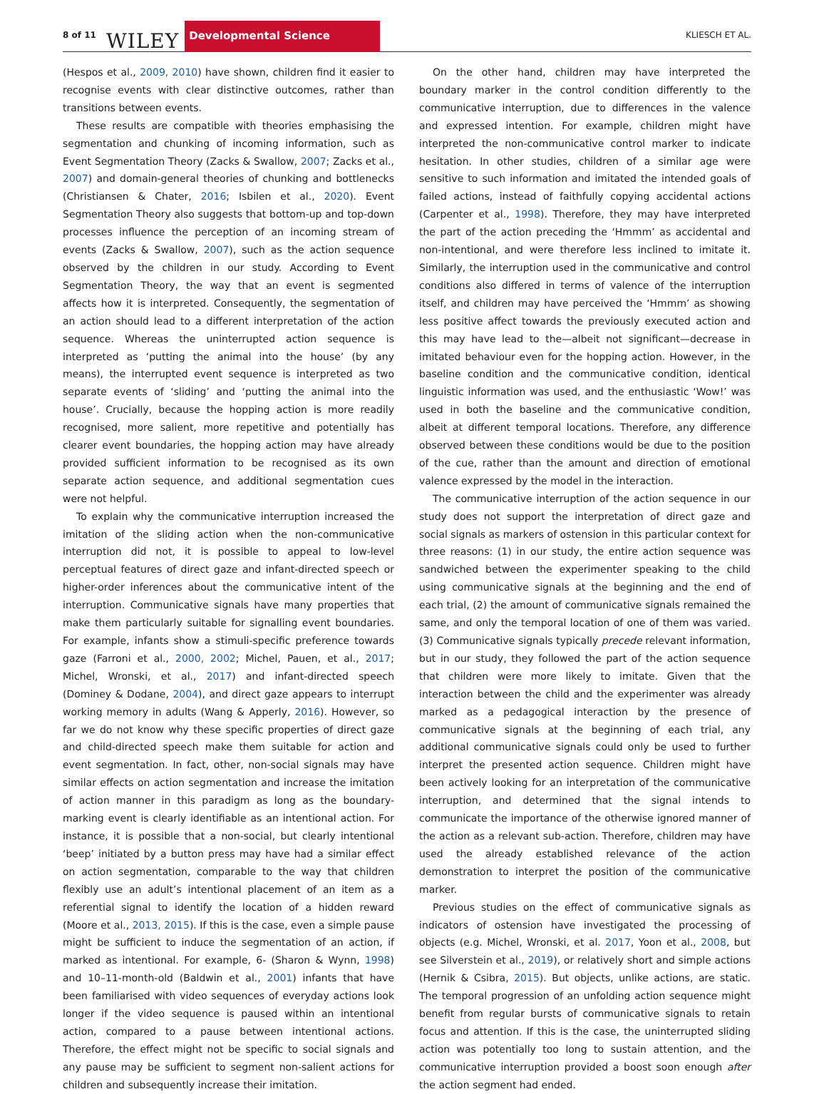8 of 11 WILEY Developmental Science KLIESCH ET AL.
(Hespos et al., 2009, 2010) have shown, children find it easier to recognise events with clear distinctive outcomes, rather than transitions between events.
These results are compatible with theories emphasising the segmentation and chunking of incoming information, such as Event Segmentation Theory (Zacks & Swallow, 2007; Zacks et al., 2007) and domain-general theories of chunking and bottlenecks (Christiansen & Chater, 2016; Isbilen et al., 2020). Event Segmentation Theory also suggests that bottom-up and top-down processes influence the perception of an incoming stream of events (Zacks & Swallow, 2007), such as the action sequence observed by the children in our study. According to Event Segmentation Theory, the way that an event is segmented affects how it is interpreted. Consequently, the segmentation of an action should lead to a different interpretation of the action sequence. Whereas the uninterrupted action sequence is interpreted as ‘putting the animal into the house’ (by any means), the interrupted event sequence is interpreted as two separate events of ‘sliding’ and ‘putting the animal into the house’. Crucially, because the hopping action is more readily recognised, more salient, more repetitive and potentially has clearer event boundaries, the hopping action may have already provided sufficient information to be recognised as its own separate action sequence, and additional segmentation cues were not helpful.
To explain why the communicative interruption increased the imitation of the sliding action when the non-communicative interruption did not, it is possible to appeal to low-level perceptual features of direct gaze and infant-directed speech or higher-order inferences about the communicative intent of the interruption. Communicative signals have many properties that make them particularly suitable for signalling event boundaries. For example, infants show a stimuli-specific preference towards gaze (Farroni et al., 2000, 2002; Michel, Pauen, et al., 2017; Michel, Wronski, et al., 2017) and infant-directed speech (Dominey & Dodane, 2004), and direct gaze appears to interrupt working memory in adults (Wang & Apperly, 2016). However, so far we do not know why these specific properties of direct gaze and child-directed speech make them suitable for action and event segmentation. In fact, other, non-social signals may have similar effects on action segmentation and increase the imitation of action manner in this paradigm as long as the boundary-marking event is clearly identifiable as an intentional action. For instance, it is possible that a non-social, but clearly intentional ‘beep’ initiated by a button press may have had a similar effect on action segmentation, comparable to the way that children flexibly use an adult’s intentional placement of an item as a referential signal to identify the location of a hidden reward (Moore et al., 2013, 2015). If this is the case, even a simple pause might be sufficient to induce the segmentation of an action, if marked as intentional. For example, 6- (Sharon & Wynn, 1998) and 10–11-month-old (Baldwin et al., 2001) infants that have been familiarised with video sequences of everyday actions look longer if the video sequence is paused within an intentional action, compared to a pause between intentional actions. Therefore, the effect might not be specific to social signals and any pause may be sufficient to segment non-salient actions for children and subsequently increase their imitation.
On the other hand, children may have interpreted the boundary marker in the control condition differently to the communicative interruption, due to differences in the valence and expressed intention. For example, children might have interpreted the non-communicative control marker to indicate hesitation. In other studies, children of a similar age were sensitive to such information and imitated the intended goals of failed actions, instead of faithfully copying accidental actions (Carpenter et al., 1998). Therefore, they may have interpreted the part of the action preceding the ‘Hmmm’ as accidental and non-intentional, and were therefore less inclined to imitate it. Similarly, the interruption used in the communicative and control conditions also differed in terms of valence of the interruption itself, and children may have perceived the ‘Hmmm’ as showing less positive affect towards the previously executed action and this may have lead to the—albeit not significant—decrease in imitated behaviour even for the hopping action. However, in the baseline condition and the communicative condition, identical linguistic information was used, and the enthusiastic ‘Wow!’ was used in both the baseline and the communicative condition, albeit at different temporal locations. Therefore, any difference observed between these conditions would be due to the position of the cue, rather than the amount and direction of emotional valence expressed by the model in the interaction.
The communicative interruption of the action sequence in our study does not support the interpretation of direct gaze and social signals as markers of ostension in this particular context for three reasons: (1) in our study, the entire action sequence was sandwiched between the experimenter speaking to the child using communicative signals at the beginning and the end of each trial, (2) the amount of communicative signals remained the same, and only the temporal location of one of them was varied. (3) Communicative signals typically precede relevant information, but in our study, they followed the part of the action sequence that children were more likely to imitate. Given that the interaction between the child and the experimenter was already marked as a pedagogical interaction by the presence of communicative signals at the beginning of each trial, any additional communicative signals could only be used to further interpret the presented action sequence. Children might have been actively looking for an interpretation of the communicative interruption, and determined that the signal intends to communicate the importance of the otherwise ignored manner of the action as a relevant sub-action. Therefore, children may have used the already established relevance of the action demonstration to interpret the position of the communicative marker.
Previous studies on the effect of communicative signals as indicators of ostension have investigated the processing of objects (e.g. Michel, Wronski, et al. 2017, Yoon et al., 2008, but see Silverstein et al., 2019), or relatively short and simple actions (Hernik & Csibra, 2015). But objects, unlike actions, are static. The temporal progression of an unfolding action sequence might benefit from regular bursts of communicative signals to retain focus and attention. If this is the case, the uninterrupted sliding action was potentially too long to sustain attention, and the communicative interruption provided a boost soon enough after the action segment had ended.